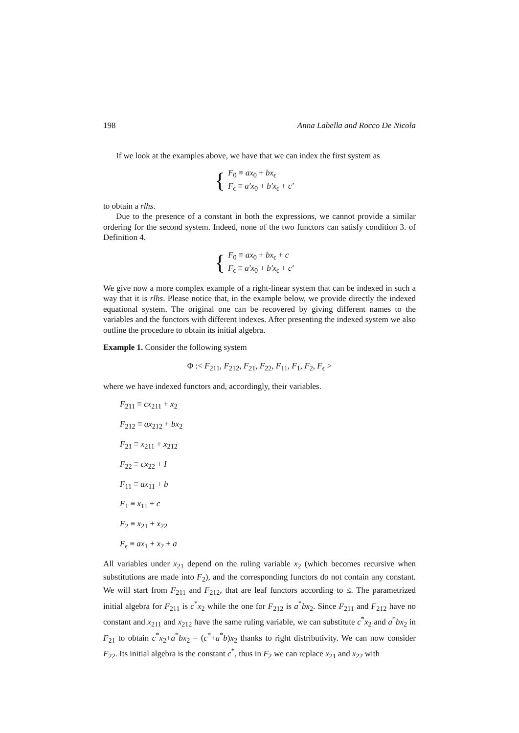198 Anna Labella and Rocco De Nicola
If we look at the examples above, we have that we can index the first system as
{
F<sub>0</sub> ≡ ax<sub>0</sub> + bx<sub>ϵ</sub>
F<sub>ϵ</sub> ≡ a′x<sub>0</sub> + b′x<sub>ϵ</sub> + c′
to obtain a rlhs.
Due to the presence of a constant in both the expressions, we cannot provide a similar ordering for the second system. Indeed, none of the two functors can satisfy condition 3. of Definition 4.
{
F<sub>0</sub> ≡ ax<sub>0</sub> + bx<sub>ϵ</sub> + c
F<sub>ϵ</sub> ≡ a′x<sub>0</sub> + b′x<sub>ϵ</sub> + c′
We give now a more complex example of a right-linear system that can be indexed in such a way that it is rlhs. Please notice that, in the example below, we provide directly the indexed equational system. The original one can be recovered by giving different names to the variables and the functors with different indexes. After presenting the indexed system we also outline the procedure to obtain its initial algebra.
Example 1. Consider the following system
Φ :< F<sub>211</sub>, F<sub>212</sub>, F<sub>21</sub>, F<sub>22</sub>, F<sub>11</sub>, F<sub>1</sub>, F<sub>2</sub>, F<sub>ϵ</sub> >
where we have indexed functors and, accordingly, their variables.
F<sub>211</sub> ≡ cx<sub>211</sub> + x<sub>2</sub>
F<sub>212</sub> ≡ ax<sub>212</sub> + bx<sub>2</sub>
F<sub>21</sub> ≡ x<sub>211</sub> + x<sub>212</sub>
F<sub>22</sub> ≡ cx<sub>22</sub> + I
F<sub>11</sub> ≡ ax<sub>11</sub> + b
F<sub>1</sub> ≡ x<sub>11</sub> + c
F<sub>2</sub> ≡ x<sub>21</sub> + x<sub>22</sub>
F<sub>ϵ</sub> ≡ ax<sub>1</sub> + x<sub>2</sub> + a
All variables under x<sub>21</sub> depend on the ruling variable x<sub>2</sub> (which becomes recursive when substitutions are made into F<sub>2</sub>), and the corresponding functors do not contain any constant. We will start from F<sub>211</sub> and F<sub>212</sub>, that are leaf functors according to ≤. The parametrized initial algebra for F<sub>211</sub> is c<sup>*</sup>x<sub>2</sub> while the one for F<sub>212</sub> is a<sup>*</sup>bx<sub>2</sub>. Since F<sub>211</sub> and F<sub>212</sub> have no constant and x<sub>211</sub> and x<sub>212</sub> have the same ruling variable, we can substitute c<sup>*</sup>x<sub>2</sub> and a<sup>*</sup>bx<sub>2</sub> in F<sub>21</sub> to obtain c<sup>*</sup>x<sub>2</sub>+a<sup>*</sup>bx<sub>2</sub> = (c<sup>*</sup>+a<sup>*</sup>b)x<sub>2</sub> thanks to right distributivity. We can now consider F<sub>22</sub>. Its initial algebra is the constant c<sup>*</sup>, thus in F<sub>2</sub> we can replace x<sub>21</sub> and x<sub>22</sub> with